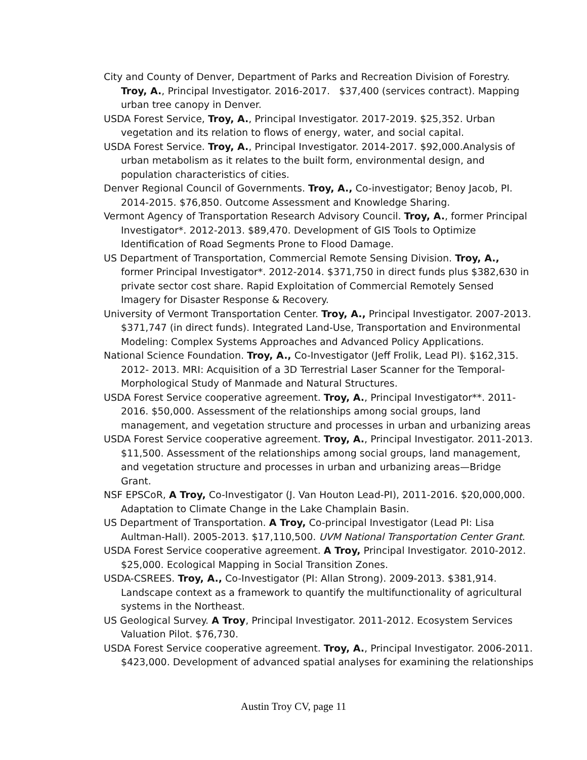City and County of Denver, Department of Parks and Recreation Division of Forestry. Troy, A., Principal Investigator. 2016-2017. $37,400 (services contract). Mapping urban tree canopy in Denver.
USDA Forest Service, Troy, A., Principal Investigator. 2017-2019. $25,352. Urban vegetation and its relation to flows of energy, water, and social capital.
USDA Forest Service. Troy, A., Principal Investigator. 2014-2017. $92,000.Analysis of urban metabolism as it relates to the built form, environmental design, and population characteristics of cities.
Denver Regional Council of Governments. Troy, A., Co-investigator; Benoy Jacob, PI. 2014-2015. $76,850. Outcome Assessment and Knowledge Sharing.
Vermont Agency of Transportation Research Advisory Council. Troy, A., former Principal Investigator*. 2012-2013. $89,470. Development of GIS Tools to Optimize Identification of Road Segments Prone to Flood Damage.
US Department of Transportation, Commercial Remote Sensing Division. Troy, A., former Principal Investigator*. 2012-2014. $371,750 in direct funds plus $382,630 in private sector cost share. Rapid Exploitation of Commercial Remotely Sensed Imagery for Disaster Response & Recovery.
University of Vermont Transportation Center. Troy, A., Principal Investigator. 2007-2013. $371,747 (in direct funds). Integrated Land-Use, Transportation and Environmental Modeling: Complex Systems Approaches and Advanced Policy Applications.
National Science Foundation. Troy, A., Co-Investigator (Jeff Frolik, Lead PI). $162,315. 2012- 2013. MRI: Acquisition of a 3D Terrestrial Laser Scanner for the Temporal-Morphological Study of Manmade and Natural Structures.
USDA Forest Service cooperative agreement. Troy, A., Principal Investigator**. 2011-2016. $50,000. Assessment of the relationships among social groups, land management, and vegetation structure and processes in urban and urbanizing areas
USDA Forest Service cooperative agreement. Troy, A., Principal Investigator. 2011-2013. $11,500. Assessment of the relationships among social groups, land management, and vegetation structure and processes in urban and urbanizing areas—Bridge Grant.
NSF EPSCoR, A Troy, Co-Investigator (J. Van Houton Lead-PI), 2011-2016. $20,000,000. Adaptation to Climate Change in the Lake Champlain Basin.
US Department of Transportation. A Troy, Co-principal Investigator (Lead PI: Lisa Aultman-Hall). 2005-2013. $17,110,500. UVM National Transportation Center Grant.
USDA Forest Service cooperative agreement. A Troy, Principal Investigator. 2010-2012. $25,000. Ecological Mapping in Social Transition Zones.
USDA-CSREES. Troy, A., Co-Investigator (PI: Allan Strong). 2009-2013. $381,914. Landscape context as a framework to quantify the multifunctionality of agricultural systems in the Northeast.
US Geological Survey. A Troy, Principal Investigator. 2011-2012. Ecosystem Services Valuation Pilot. $76,730.
USDA Forest Service cooperative agreement. Troy, A., Principal Investigator. 2006-2011. $423,000. Development of advanced spatial analyses for examining the relationships
Austin Troy CV, page 11